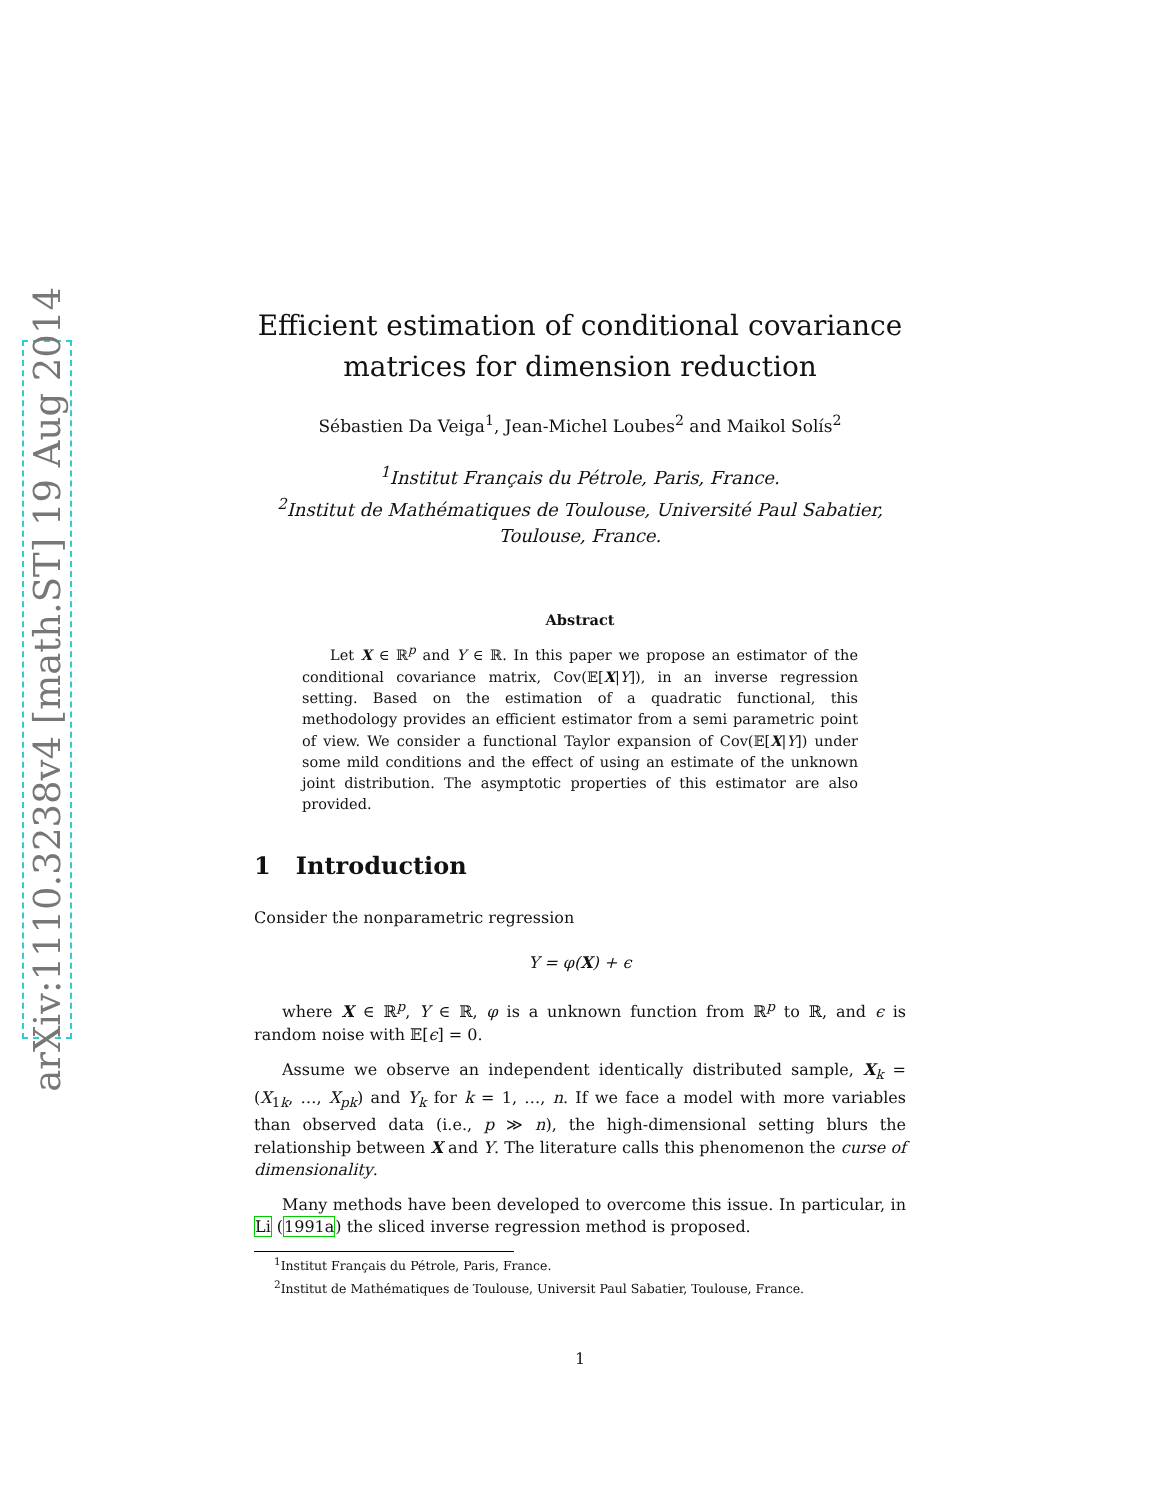arXiv:1110.3238v4 [math.ST] 19 Aug 2014
Efficient estimation of conditional covariance
matrices for dimension reduction
Sébastien Da Veiga<sup>1</sup>, Jean-Michel Loubes<sup>2</sup> and Maikol Solís<sup>2</sup>
<sup>1</sup> Institut Français du Pétrole, Paris, France.
<sup>2</sup> Institut de Mathématiques de Toulouse, Université Paul Sabatier,
Toulouse, France.
Abstract
Let X ∈ ℝ<sup>p</sup> and Y ∈ ℝ. In this paper we propose an estimator of the conditional covariance matrix, Cov(𝔼[X|Y]), in an inverse regression setting. Based on the estimation of a quadratic functional, this methodology provides an efficient estimator from a semi parametric point of view. We consider a functional Taylor expansion of Cov(𝔼[X|Y]) under some mild conditions and the effect of using an estimate of the unknown joint distribution. The asymptotic properties of this estimator are also provided.
1 Introduction
Consider the nonparametric regression
Y = φ(X) + ϵ
where X ∈ ℝ<sup>p</sup>, Y ∈ ℝ, φ is a unknown function from ℝ<sup>p</sup> to ℝ, and ϵ is random noise with 𝔼[ϵ] = 0.
Assume we observe an independent identically distributed sample, X<sub>k</sub> = (X<sub>1k</sub>, …, X<sub>pk</sub>) and Y<sub>k</sub> for k = 1, …, n. If we face a model with more variables than observed data (i.e., p ≫ n), the high-dimensional setting blurs the relationship between X and Y. The literature calls this phenomenon the curse of dimensionality.
Many methods have been developed to overcome this issue. In particular, in Li (1991a) the sliced inverse regression method is proposed.
<sup>1</sup> Institut Français du Pétrole, Paris, France.
<sup>2</sup> Institut de Mathématiques de Toulouse, Universit Paul Sabatier, Toulouse, France.
1